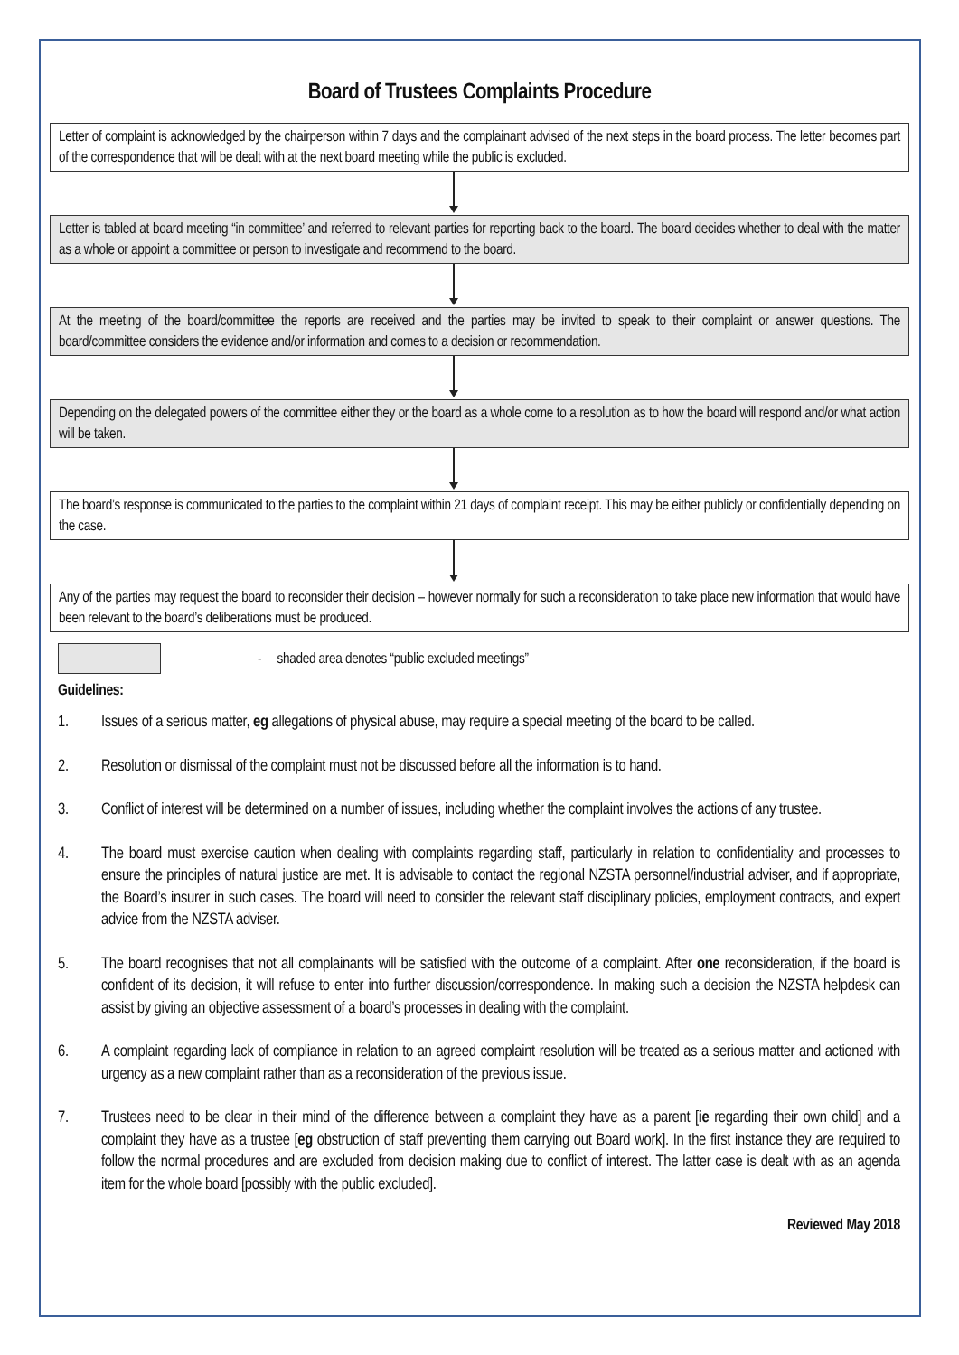Board of Trustees Complaints Procedure
Letter of complaint is acknowledged by the chairperson within 7 days and the complainant advised of the next steps in the board process. The letter becomes part of the correspondence that will be dealt with at the next board meeting while the public is excluded.
Letter is tabled at board meeting “in committee’ and referred to relevant parties for reporting back to the board. The board decides whether to deal with the matter as a whole or appoint a committee or person to investigate and recommend to the board.
At the meeting of the board/committee the reports are received and the parties may be invited to speak to their complaint or answer questions. The board/committee considers the evidence and/or information and comes to a decision or recommendation.
Depending on the delegated powers of the committee either they or the board as a whole come to a resolution as to how the board will respond and/or what action will be taken.
The board’s response is communicated to the parties to the complaint within 21 days of complaint receipt. This may be either publicly or confidentially depending on the case.
Any of the parties may request the board to reconsider their decision – however normally for such a reconsideration to take place new information that would have been relevant to the board’s deliberations must be produced.
- shaded area denotes “public excluded meetings”
Guidelines:
1. Issues of a serious matter, eg allegations of physical abuse, may require a special meeting of the board to be called.
2. Resolution or dismissal of the complaint must not be discussed before all the information is to hand.
3. Conflict of interest will be determined on a number of issues, including whether the complaint involves the actions of any trustee.
4. The board must exercise caution when dealing with complaints regarding staff, particularly in relation to confidentiality and processes to ensure the principles of natural justice are met. It is advisable to contact the regional NZSTA personnel/industrial adviser, and if appropriate, the Board’s insurer in such cases. The board will need to consider the relevant staff disciplinary policies, employment contracts, and expert advice from the NZSTA adviser.
5. The board recognises that not all complainants will be satisfied with the outcome of a complaint. After one reconsideration, if the board is confident of its decision, it will refuse to enter into further discussion/correspondence. In making such a decision the NZSTA helpdesk can assist by giving an objective assessment of a board’s processes in dealing with the complaint.
6. A complaint regarding lack of compliance in relation to an agreed complaint resolution will be treated as a serious matter and actioned with urgency as a new complaint rather than as a reconsideration of the previous issue.
7. Trustees need to be clear in their mind of the difference between a complaint they have as a parent [ie regarding their own child] and a complaint they have as a trustee [eg obstruction of staff preventing them carrying out Board work]. In the first instance they are required to follow the normal procedures and are excluded from decision making due to conflict of interest. The latter case is dealt with as an agenda item for the whole board [possibly with the public excluded].
Reviewed May 2018